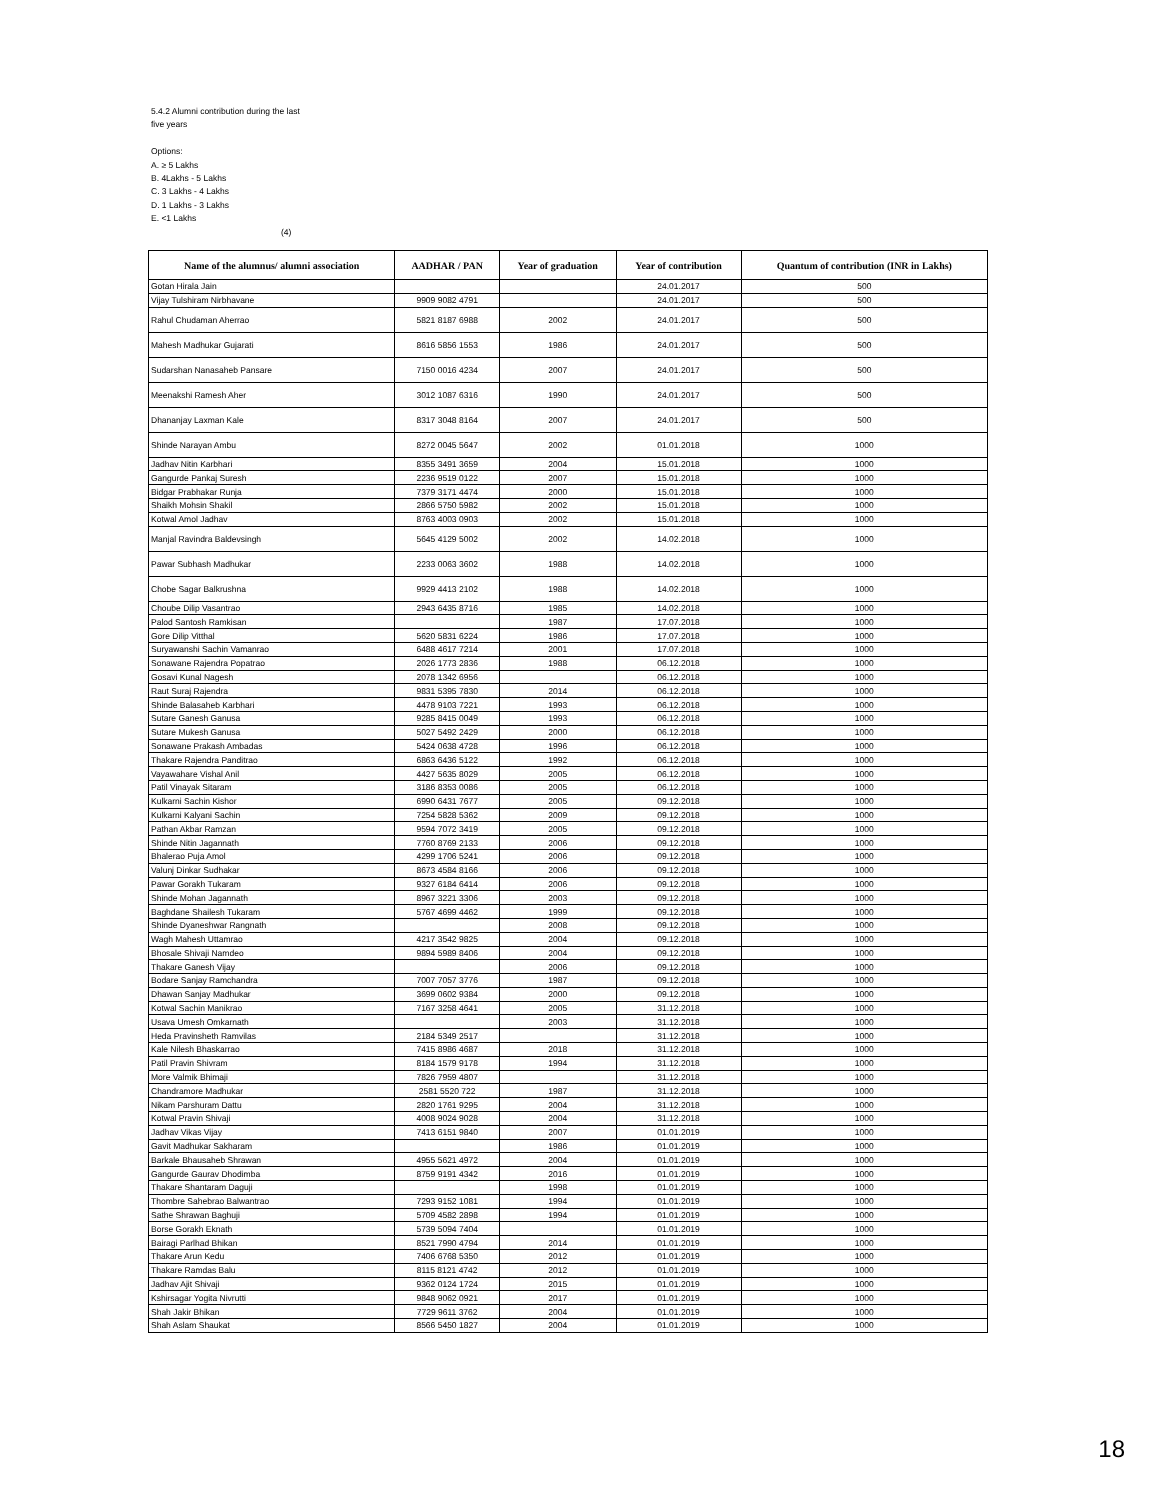5.4.2 Alumni contribution during the last
five years
Options:
A. ≥ 5 Lakhs
B. 4Lakhs - 5 Lakhs
C. 3 Lakhs - 4 Lakhs
D. 1 Lakhs - 3 Lakhs
E. <1 Lakhs
(4)
| Name of the alumnus/ alumni association | AADHAR / PAN | Year of graduation | Year of contribution | Quantum of contribution (INR in Lakhs) |
| --- | --- | --- | --- | --- |
| Gotan Hirala Jain | | | 24.01.2017 | 500 |
| Vijay Tulshiram Nirbhavane | 9909 9082 4791 | | 24.01.2017 | 500 |
| Rahul Chudaman Aherrao | 5821 8187 6988 | 2002 | 24.01.2017 | 500 |
| Mahesh Madhukar Gujarati | 8616 5856 1553 | 1986 | 24.01.2017 | 500 |
| Sudarshan Nanasaheb Pansare | 7150 0016 4234 | 2007 | 24.01.2017 | 500 |
| Meenakshi Ramesh Aher | 3012 1087 6316 | 1990 | 24.01.2017 | 500 |
| Dhananjay Laxman Kale | 8317 3048 8164 | 2007 | 24.01.2017 | 500 |
| Shinde Narayan Ambu | 8272 0045 5647 | 2002 | 01.01.2018 | 1000 |
| Jadhav Nitin Karbhari | 8355 3491 3659 | 2004 | 15.01.2018 | 1000 |
| Gangurde Pankaj Suresh | 2236 9519 0122 | 2007 | 15.01.2018 | 1000 |
| Bidgar Prabhakar Runja | 7379 3171 4474 | 2000 | 15.01.2018 | 1000 |
| Shaikh Mohsin Shakil | 2866 5750 5982 | 2002 | 15.01.2018 | 1000 |
| Kotwal Amol Jadhav | 8763 4003 0903 | 2002 | 15.01.2018 | 1000 |
| Manjal Ravindra Baldevsingh | 5645 4129 5002 | 2002 | 14.02.2018 | 1000 |
| Pawar Subhash Madhukar | 2233 0063 3602 | 1988 | 14.02.2018 | 1000 |
| Chobe Sagar Balkrushna | 9929 4413 2102 | 1988 | 14.02.2018 | 1000 |
| Choube Dilip Vasantrao | 2943 6435 8716 | 1985 | 14.02.2018 | 1000 |
| Palod Santosh Ramkisan | | 1987 | 17.07.2018 | 1000 |
| Gore Dilip Vitthal | 5620 5831 6224 | 1986 | 17.07.2018 | 1000 |
| Suryawanshi Sachin Vamanrao | 6488 4617 7214 | 2001 | 17.07.2018 | 1000 |
| Sonawane Rajendra Popatrao | 2026 1773 2836 | 1988 | 06.12.2018 | 1000 |
| Gosavi Kunal Nagesh | 2078 1342 6956 | | 06.12.2018 | 1000 |
| Raut Suraj Rajendra | 9831 5395 7830 | 2014 | 06.12.2018 | 1000 |
| Shinde Balasaheb Karbhari | 4478 9103 7221 | 1993 | 06.12.2018 | 1000 |
| Sutare Ganesh Ganusa | 9285 8415 0049 | 1993 | 06.12.2018 | 1000 |
| Sutare Mukesh Ganusa | 5027 5492 2429 | 2000 | 06.12.2018 | 1000 |
| Sonawane Prakash Ambadas | 5424 0638 4728 | 1996 | 06.12.2018 | 1000 |
| Thakare Rajendra Panditrao | 6863 6436 5122 | 1992 | 06.12.2018 | 1000 |
| Vayawahare Vishal Anil | 4427 5635 8029 | 2005 | 06.12.2018 | 1000 |
| Patil Vinayak Sitaram | 3186 8353 0086 | 2005 | 06.12.2018 | 1000 |
| Kulkarni Sachin Kishor | 6990 6431 7677 | 2005 | 09.12.2018 | 1000 |
| Kulkarni Kalyani Sachin | 7254 5828 5362 | 2009 | 09.12.2018 | 1000 |
| Pathan Akbar Ramzan | 9594 7072 3419 | 2005 | 09.12.2018 | 1000 |
| Shinde Nitin Jagannath | 7760 8769 2133 | 2006 | 09.12.2018 | 1000 |
| Bhalerao Puja Amol | 4299 1706 5241 | 2006 | 09.12.2018 | 1000 |
| Valunj Dinkar Sudhakar | 8673 4584 8166 | 2006 | 09.12.2018 | 1000 |
| Pawar Gorakh Tukaram | 9327 6184 6414 | 2006 | 09.12.2018 | 1000 |
| Shinde Mohan Jagannath | 8967 3221 3306 | 2003 | 09.12.2018 | 1000 |
| Baghdane Shailesh Tukaram | 5767 4699 4462 | 1999 | 09.12.2018 | 1000 |
| Shinde Dyaneshwar Rangnath | | 2008 | 09.12.2018 | 1000 |
| Wagh Mahesh Uttamrao | 4217 3542 9825 | 2004 | 09.12.2018 | 1000 |
| Bhosale Shivaji Namdeo | 9894 5989 8406 | 2004 | 09.12.2018 | 1000 |
| Thakare Ganesh Vijay | | 2006 | 09.12.2018 | 1000 |
| Bodare Sanjay Ramchandra | 7007 7057 3776 | 1987 | 09.12.2018 | 1000 |
| Dhawan Sanjay Madhukar | 3699 0602 9384 | 2000 | 09.12.2018 | 1000 |
| Kotwal Sachin Manikrao | 7167 3258 4641 | 2005 | 31.12.2018 | 1000 |
| Usava Umesh Omkarnath | | 2003 | 31.12.2018 | 1000 |
| Heda Pravinsheth Ramvilas | 2184 5349 2517 | | 31.12.2018 | 1000 |
| Kale Nilesh Bhaskarrao | 7415 8986 4687 | 2018 | 31.12.2018 | 1000 |
| Patil Pravin Shivram | 8184 1579 9178 | 1994 | 31.12.2018 | 1000 |
| More Valmik Bhimaji | 7826 7959 4807 | | 31.12.2018 | 1000 |
| Chandramore Madhukar | 2581 5520 722 | 1987 | 31.12.2018 | 1000 |
| Nikam Parshuram Dattu | 2820 1761 9295 | 2004 | 31.12.2018 | 1000 |
| Kotwal Pravin Shivaji | 4008 9024 9028 | 2004 | 31.12.2018 | 1000 |
| Jadhav Vikas Vijay | 7413 6151 9840 | 2007 | 01.01.2019 | 1000 |
| Gavit Madhukar Sakharam | | 1986 | 01.01.2019 | 1000 |
| Barkale Bhausaheb Shrawan | 4955 5621 4972 | 2004 | 01.01.2019 | 1000 |
| Gangurde Gaurav Dhodimba | 8759 9191 4342 | 2016 | 01.01.2019 | 1000 |
| Thakare Shantaram Daguji | | 1998 | 01.01.2019 | 1000 |
| Thombre Sahebrao Balwantrao | 7293 9152 1081 | 1994 | 01.01.2019 | 1000 |
| Sathe Shrawan Baghuji | 5709 4582 2898 | 1994 | 01.01.2019 | 1000 |
| Borse Gorakh Eknath | 5739 5094 7404 | | 01.01.2019 | 1000 |
| Bairagi Parlhad Bhikan | 8521 7990 4794 | 2014 | 01.01.2019 | 1000 |
| Thakare Arun Kedu | 7406 6768 5350 | 2012 | 01.01.2019 | 1000 |
| Thakare Ramdas Balu | 8115 8121 4742 | 2012 | 01.01.2019 | 1000 |
| Jadhav Ajit Shivaji | 9362 0124 1724 | 2015 | 01.01.2019 | 1000 |
| Kshirsagar Yogita Nivrutti | 9848 9062 0921 | 2017 | 01.01.2019 | 1000 |
| Shah Jakir Bhikan | 7729 9611 3762 | 2004 | 01.01.2019 | 1000 |
| Shah Aslam Shaukat | 8566 5450 1827 | 2004 | 01.01.2019 | 1000 |
18